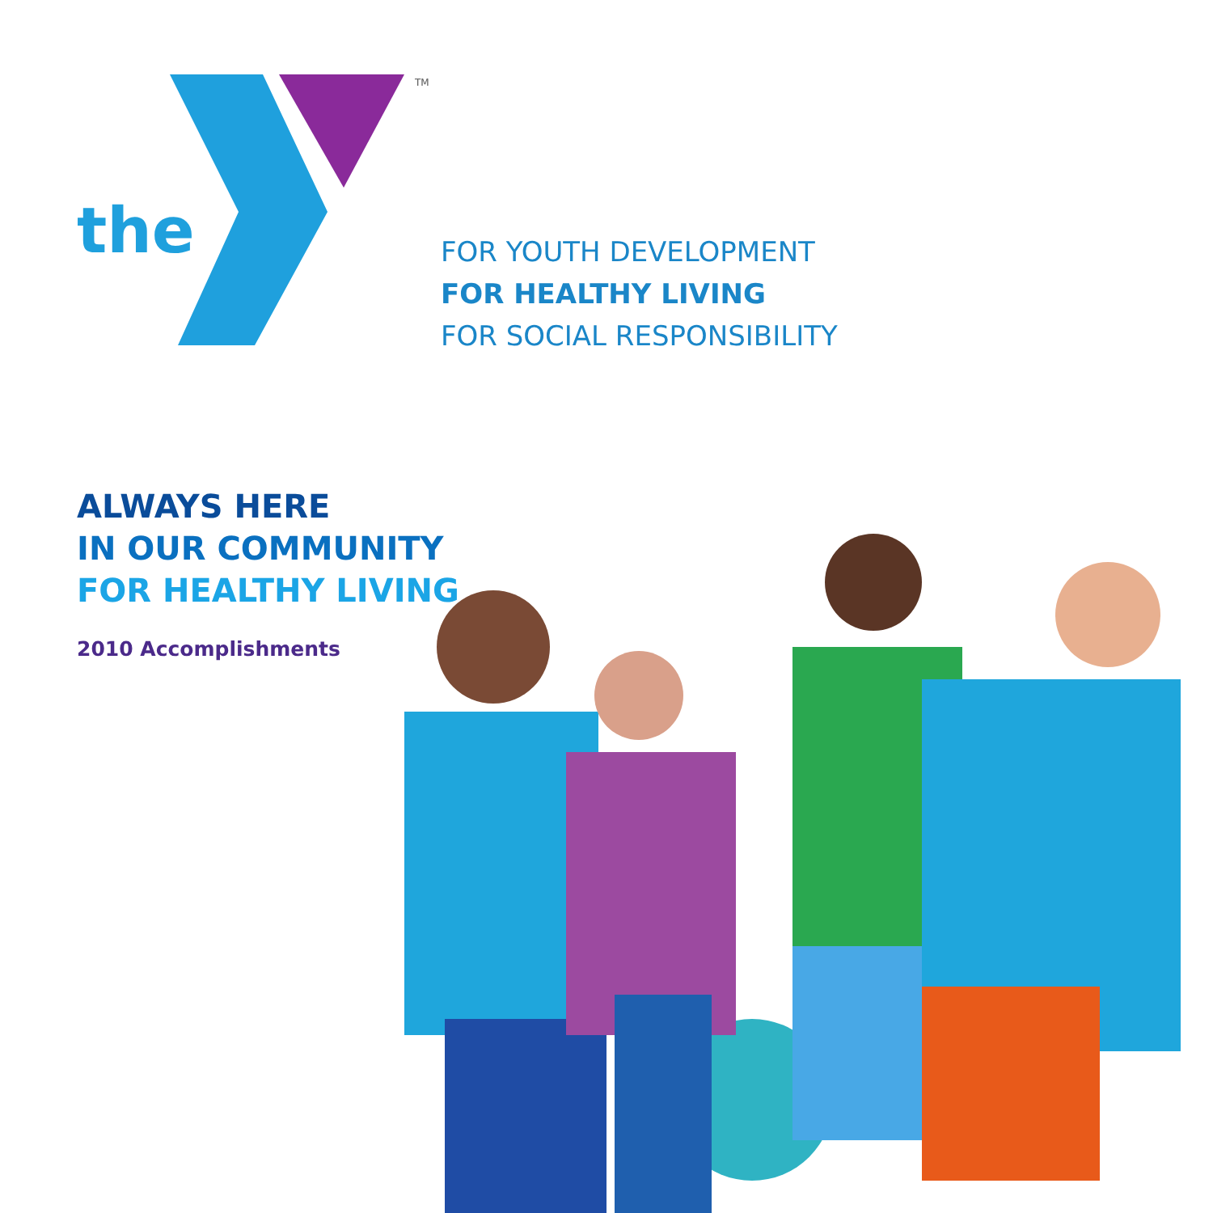TM
the
FOR YOUTH DEVELOPMENT
FOR HEALTHY LIVING
FOR SOCIAL RESPONSIBILITY
ALWAYS HERE
IN OUR COMMUNITY
FOR HEALTHY LIVING
2010 Accomplishments